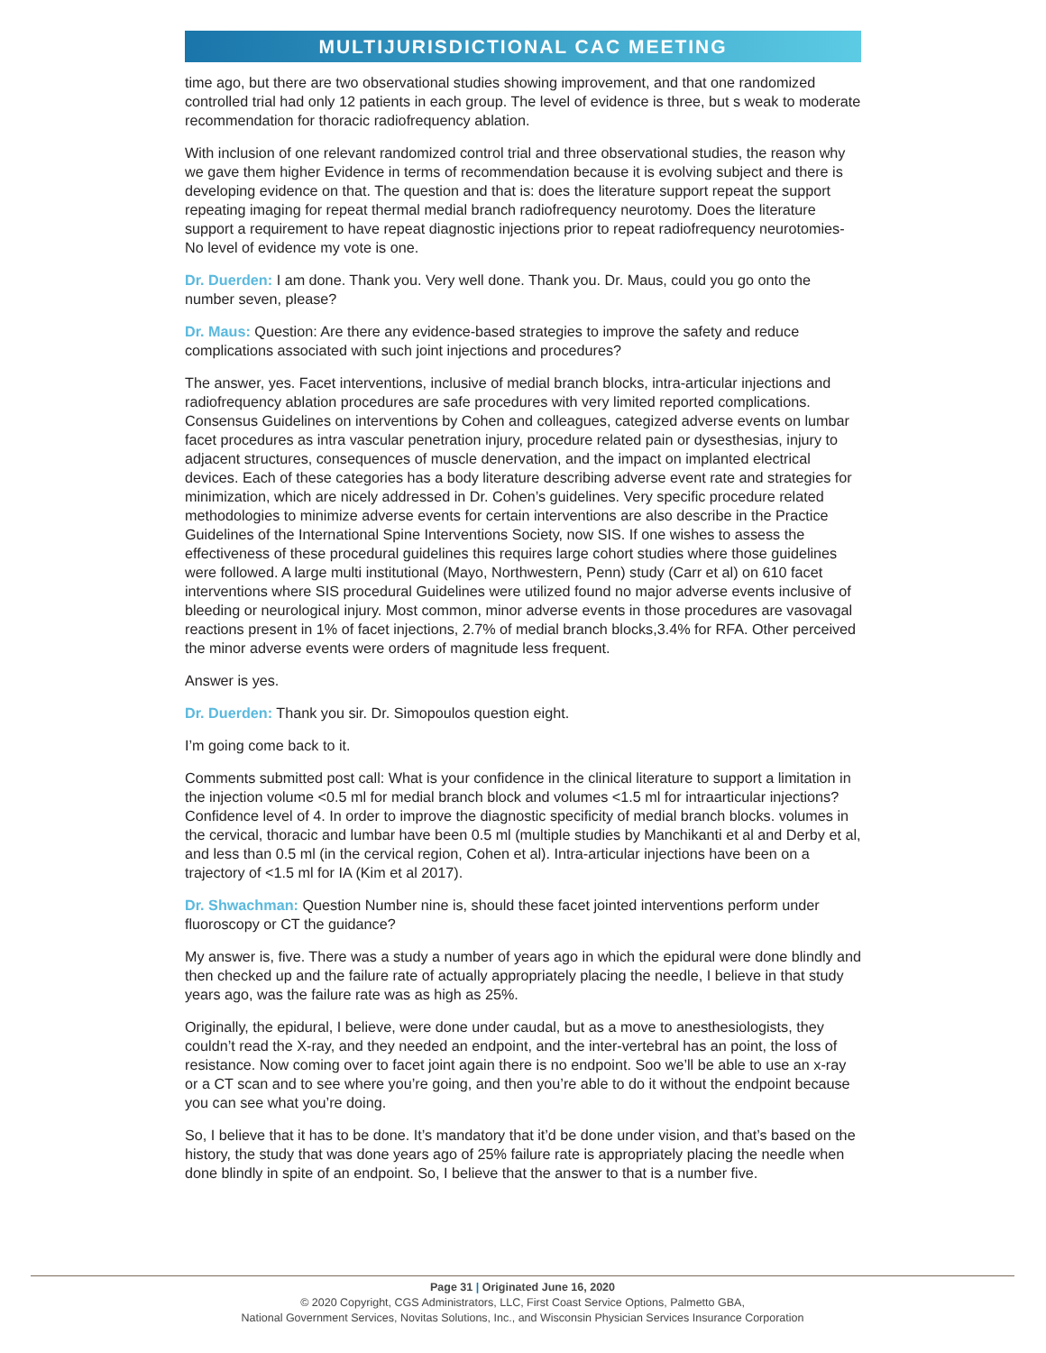MULTIJURISDICTIONAL CAC MEETING
time ago, but there are two observational studies showing improvement, and that one randomized controlled trial had only 12 patients in each group. The level of evidence is three, but s weak to moderate recommendation for thoracic radiofrequency ablation.
With inclusion of one relevant randomized control trial and three observational studies, the reason why we gave them higher Evidence in terms of recommendation because it is evolving subject and there is developing evidence on that. The question and that is: does the literature support repeat the support repeating imaging for repeat thermal medial branch radiofrequency neurotomy. Does the literature support a requirement to have repeat diagnostic injections prior to repeat radiofrequency neurotomies-No level of evidence my vote is one.
Dr. Duerden: I am done. Thank you. Very well done. Thank you. Dr. Maus, could you go onto the number seven, please?
Dr. Maus: Question: Are there any evidence-based strategies to improve the safety and reduce complications associated with such joint injections and procedures?
The answer, yes. Facet interventions, inclusive of medial branch blocks, intra-articular injections and radiofrequency ablation procedures are safe procedures with very limited reported complications. Consensus Guidelines on interventions by Cohen and colleagues, categized adverse events on lumbar facet procedures as intra vascular penetration injury, procedure related pain or dysesthesias, injury to adjacent structures, consequences of muscle denervation, and the impact on implanted electrical devices. Each of these categories has a body literature describing adverse event rate and strategies for minimization, which are nicely addressed in Dr. Cohen’s guidelines. Very specific procedure related methodologies to minimize adverse events for certain interventions are also describe in the Practice Guidelines of the International Spine Interventions Society, now SIS. If one wishes to assess the effectiveness of these procedural guidelines this requires large cohort studies where those guidelines were followed. A large multi institutional (Mayo, Northwestern, Penn) study (Carr et al) on 610 facet interventions where SIS procedural Guidelines were utilized found no major adverse events inclusive of bleeding or neurological injury. Most common, minor adverse events in those procedures are vasovagal reactions present in 1% of facet injections, 2.7% of medial branch blocks,3.4% for RFA. Other perceived the minor adverse events were orders of magnitude less frequent.
Answer is yes.
Dr. Duerden: Thank you sir. Dr. Simopoulos question eight.
I’m going come back to it.
Comments submitted post call: What is your confidence in the clinical literature to support a limitation in the injection volume <0.5 ml for medial branch block and volumes <1.5 ml for intraarticular injections? Confidence level of 4. In order to improve the diagnostic specificity of medial branch blocks. volumes in the cervical, thoracic and lumbar have been 0.5 ml (multiple studies by Manchikanti et al and Derby et al, and less than 0.5 ml (in the cervical region, Cohen et al). Intra-articular injections have been on a trajectory of <1.5 ml for IA (Kim et al 2017).
Dr. Shwachman: Question Number nine is, should these facet jointed interventions perform under fluoroscopy or CT the guidance?
My answer is, five. There was a study a number of years ago in which the epidural were done blindly and then checked up and the failure rate of actually appropriately placing the needle, I believe in that study years ago, was the failure rate was as high as 25%.
Originally, the epidural, I believe, were done under caudal, but as a move to anesthesiologists, they couldn’t read the X-ray, and they needed an endpoint, and the inter-vertebral has an point, the loss of resistance. Now coming over to facet joint again there is no endpoint. Soo we’ll be able to use an x-ray or a CT scan and to see where you’re going, and then you’re able to do it without the endpoint because you can see what you’re doing.
So, I believe that it has to be done. It’s mandatory that it’d be done under vision, and that’s based on the history, the study that was done years ago of 25% failure rate is appropriately placing the needle when done blindly in spite of an endpoint. So, I believe that the answer to that is a number five.
Page 31 | Originated June 16, 2020
© 2020 Copyright, CGS Administrators, LLC, First Coast Service Options, Palmetto GBA,
National Government Services, Novitas Solutions, Inc., and Wisconsin Physician Services Insurance Corporation